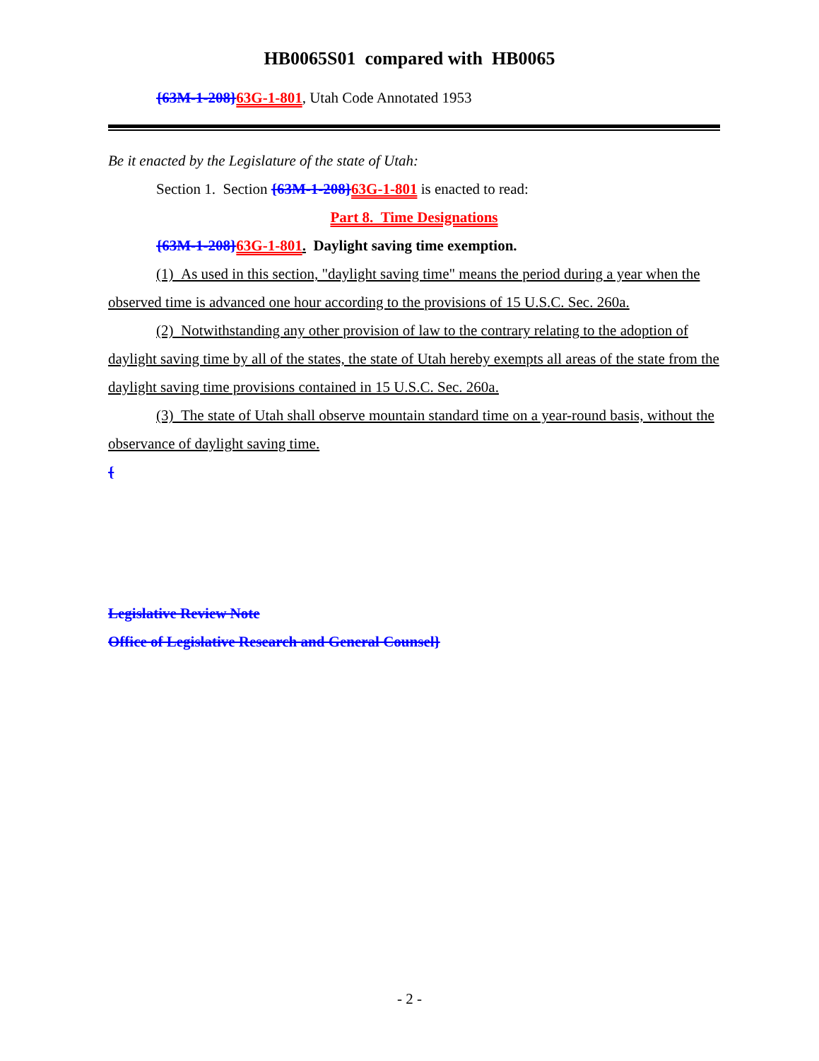HB0065S01 compared with HB0065
{63M-1-208}63G-1-801, Utah Code Annotated 1953
Be it enacted by the Legislature of the state of Utah:
Section 1. Section {63M-1-208}63G-1-801 is enacted to read:
Part 8. Time Designations
{63M-1-208}63G-1-801. Daylight saving time exemption.
(1) As used in this section, "daylight saving time" means the period during a year when the observed time is advanced one hour according to the provisions of 15 U.S.C. Sec. 260a.
(2) Notwithstanding any other provision of law to the contrary relating to the adoption of daylight saving time by all of the states, the state of Utah hereby exempts all areas of the state from the daylight saving time provisions contained in 15 U.S.C. Sec. 260a.
(3) The state of Utah shall observe mountain standard time on a year-round basis, without the observance of daylight saving time.
{
Legislative Review Note
Office of Legislative Research and General Counsel}
- 2 -